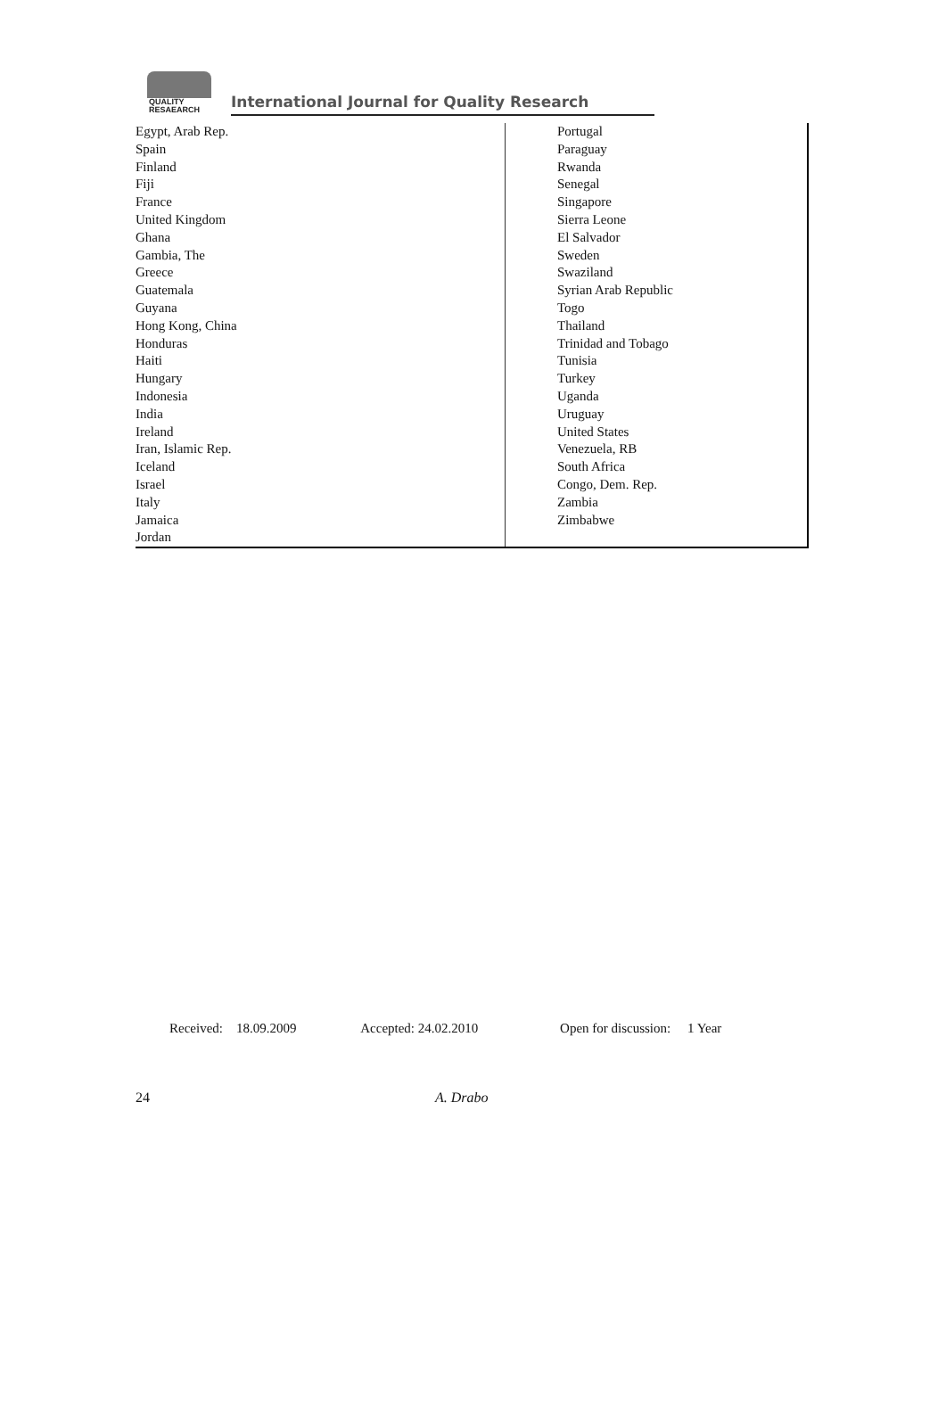QUALITY
RESAEARCH
International Journal for Quality Research
| Egypt, Arab Rep. Spain Finland Fiji France United Kingdom Ghana Gambia, The Greece Guatemala Guyana Hong Kong, China Honduras Haiti Hungary Indonesia India Ireland Iran, Islamic Rep. Iceland Israel Italy Jamaica Jordan | Portugal Paraguay Rwanda Senegal Singapore Sierra Leone El Salvador Sweden Swaziland Syrian Arab Republic Togo Thailand Trinidad and Tobago Tunisia Turkey Uganda Uruguay United States Venezuela, RB South Africa Congo, Dem. Rep. Zambia Zimbabwe |
Received: 18.09.2009 Accepted: 24.02.2010 Open for discussion: 1 Year
24 A. Drabo